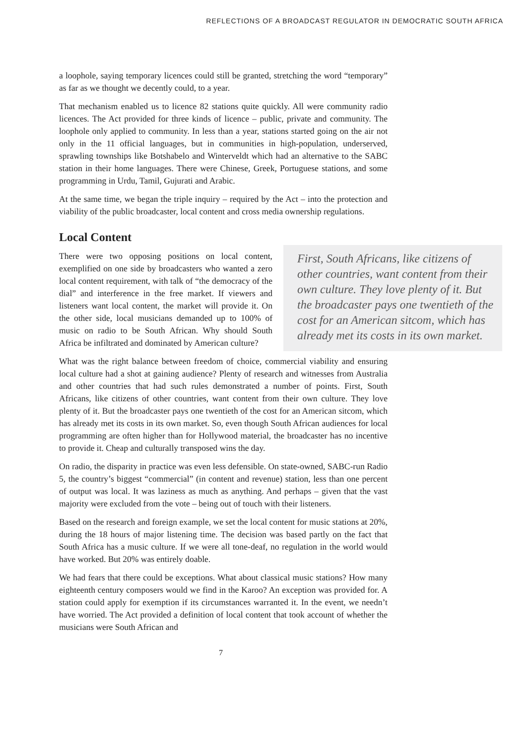REFLECTIONS OF A BROADCAST REGULATOR IN DEMOCRATIC SOUTH AFRICA
a loophole, saying temporary licences could still be granted, stretching the word “temporary” as far as we thought we decently could, to a year.
That mechanism enabled us to licence 82 stations quite quickly. All were community radio licences. The Act provided for three kinds of licence – public, private and community. The loophole only applied to community. In less than a year, stations started going on the air not only in the 11 official languages, but in communities in high-population, underserved, sprawling townships like Botshabelo and Winterveldt which had an alternative to the SABC station in their home languages. There were Chinese, Greek, Portuguese stations, and some programming in Urdu, Tamil, Gujurati and Arabic.
At the same time, we began the triple inquiry – required by the Act – into the protection and viability of the public broadcaster, local content and cross media ownership regulations.
Local Content
There were two opposing positions on local content, exemplified on one side by broadcasters who wanted a zero local content requirement, with talk of “the democracy of the dial” and interference in the free market. If viewers and listeners want local content, the market will provide it. On the other side, local musicians demanded up to 100% of music on radio to be South African. Why should South Africa be infiltrated and dominated by American culture?
First, South Africans, like citizens of other countries, want content from their own culture. They love plenty of it. But the broadcaster pays one twentieth of the cost for an American sitcom, which has already met its costs in its own market.
What was the right balance between freedom of choice, commercial viability and ensuring local culture had a shot at gaining audience? Plenty of research and witnesses from Australia and other countries that had such rules demonstrated a number of points. First, South Africans, like citizens of other countries, want content from their own culture. They love plenty of it. But the broadcaster pays one twentieth of the cost for an American sitcom, which has already met its costs in its own market. So, even though South African audiences for local programming are often higher than for Hollywood material, the broadcaster has no incentive to provide it. Cheap and culturally transposed wins the day.
On radio, the disparity in practice was even less defensible. On state-owned, SABC-run Radio 5, the country’s biggest “commercial” (in content and revenue) station, less than one percent of output was local. It was laziness as much as anything. And perhaps – given that the vast majority were excluded from the vote – being out of touch with their listeners.
Based on the research and foreign example, we set the local content for music stations at 20%, during the 18 hours of major listening time. The decision was based partly on the fact that South Africa has a music culture. If we were all tone-deaf, no regulation in the world would have worked. But 20% was entirely doable.
We had fears that there could be exceptions. What about classical music stations? How many eighteenth century composers would we find in the Karoo? An exception was provided for. A station could apply for exemption if its circumstances warranted it. In the event, we needn’t have worried. The Act provided a definition of local content that took account of whether the musicians were South African and
7